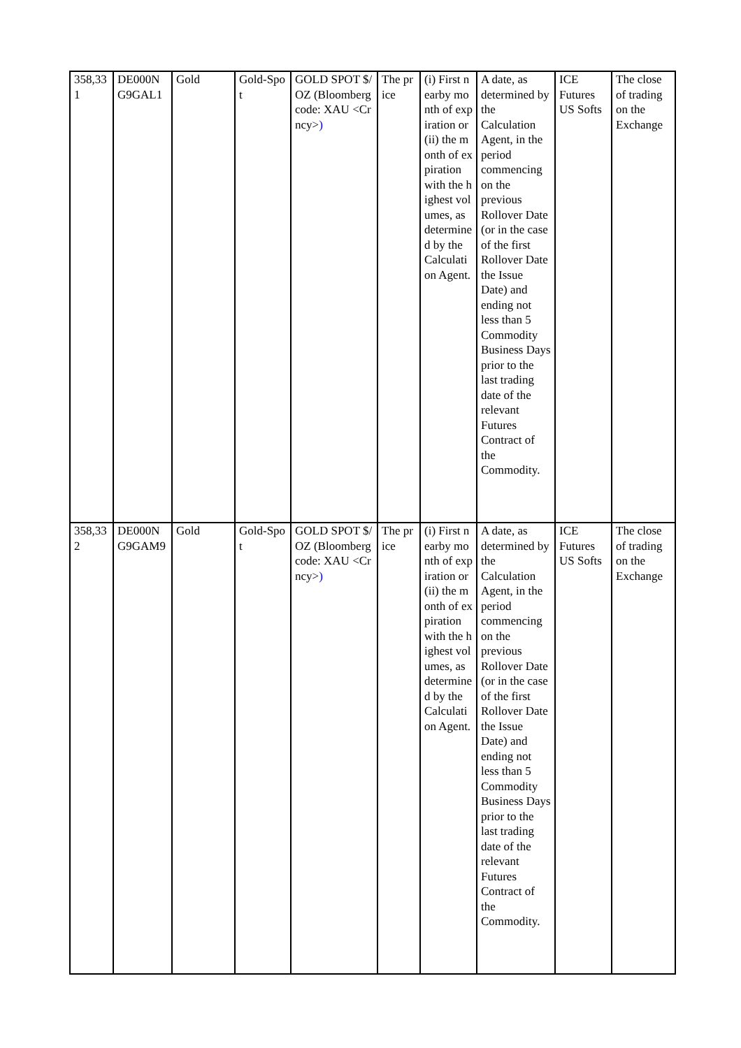| 358,331 | DE000NG9GAL1 | Gold | Gold-Spot | GOLD SPOT $/OZ (Bloomberg code: XAU <Crncy> ) | The price | (i) First nearby month of expiration or (ii) the month of expiration with the highest volumes, as determined by the Calculation Agent. | A date, as determined by the Calculation Agent, in the period commencing on the previous Rollover Date (or in the case of the first Rollover Date the Issue Date) and ending not less than 5 Commodity Business Days prior to the last trading date of the relevant Futures Contract of the Commodity. | ICE Futures US Softs | The close of trading on the Exchange |
| 358,332 | DE000NG9GAM9 | Gold | Gold-Spot | GOLD SPOT $/OZ (Bloomberg code: XAU <Crncy> ) | The price | (i) First nearby month of expiration or (ii) the month of expiration with the highest volumes, as determined by the Calculation Agent. | A date, as determined by the Calculation Agent, in the period commencing on the previous Rollover Date (or in the case of the first Rollover Date the Issue Date) and ending not less than 5 Commodity Business Days prior to the last trading date of the relevant Futures Contract of the Commodity. | ICE Futures US Softs | The close of trading on the Exchange |